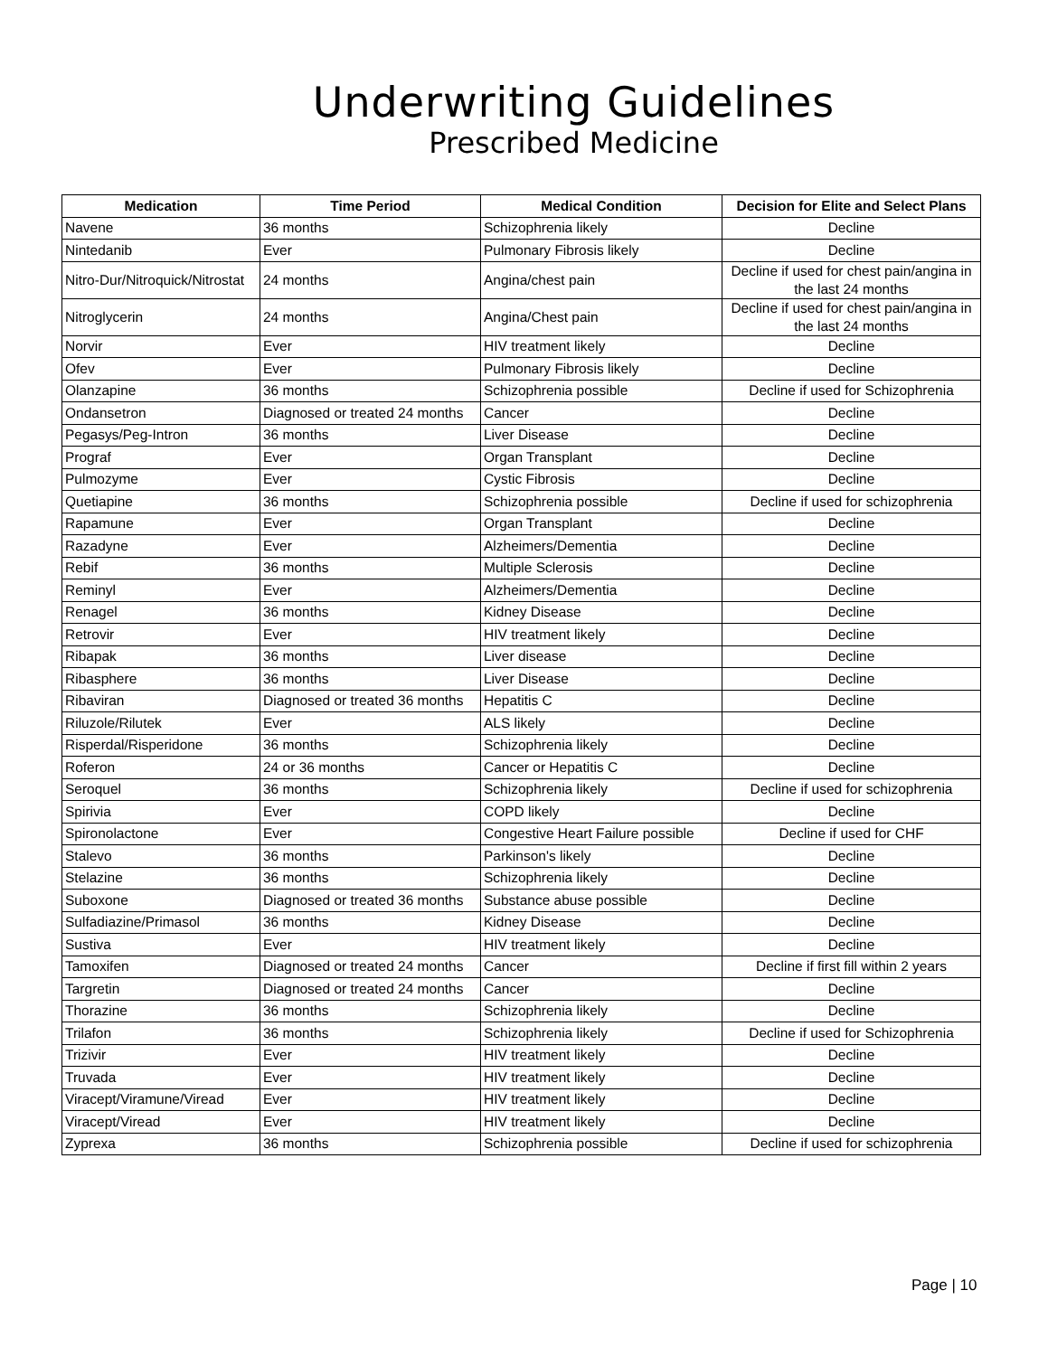Underwriting Guidelines
Prescribed Medicine
| Medication | Time Period | Medical Condition | Decision for Elite and Select Plans |
| --- | --- | --- | --- |
| Navene | 36 months | Schizophrenia likely | Decline |
| Nintedanib | Ever | Pulmonary Fibrosis likely | Decline |
| Nitro-Dur/Nitroquick/Nitrostat | 24 months | Angina/chest pain | Decline if used for chest pain/angina in the last 24 months |
| Nitroglycerin | 24 months | Angina/Chest pain | Decline if used for chest pain/angina in the last 24 months |
| Norvir | Ever | HIV treatment likely | Decline |
| Ofev | Ever | Pulmonary Fibrosis likely | Decline |
| Olanzapine | 36 months | Schizophrenia possible | Decline if used for Schizophrenia |
| Ondansetron | Diagnosed or treated 24 months | Cancer | Decline |
| Pegasys/Peg-Intron | 36 months | Liver Disease | Decline |
| Prograf | Ever | Organ Transplant | Decline |
| Pulmozyme | Ever | Cystic Fibrosis | Decline |
| Quetiapine | 36 months | Schizophrenia possible | Decline if used for schizophrenia |
| Rapamune | Ever | Organ Transplant | Decline |
| Razadyne | Ever | Alzheimers/Dementia | Decline |
| Rebif | 36 months | Multiple Sclerosis | Decline |
| Reminyl | Ever | Alzheimers/Dementia | Decline |
| Renagel | 36 months | Kidney Disease | Decline |
| Retrovir | Ever | HIV treatment likely | Decline |
| Ribapak | 36 months | Liver disease | Decline |
| Ribasphere | 36 months | Liver Disease | Decline |
| Ribaviran | Diagnosed or treated 36 months | Hepatitis C | Decline |
| Riluzole/Rilutek | Ever | ALS likely | Decline |
| Risperdal/Risperidone | 36 months | Schizophrenia likely | Decline |
| Roferon | 24 or 36 months | Cancer or Hepatitis C | Decline |
| Seroquel | 36 months | Schizophrenia likely | Decline if used for schizophrenia |
| Spirivia | Ever | COPD likely | Decline |
| Spironolactone | Ever | Congestive Heart Failure possible | Decline if used for CHF |
| Stalevo | 36 months | Parkinson's likely | Decline |
| Stelazine | 36 months | Schizophrenia likely | Decline |
| Suboxone | Diagnosed or treated 36 months | Substance abuse possible | Decline |
| Sulfadiazine/Primasol | 36 months | Kidney Disease | Decline |
| Sustiva | Ever | HIV treatment likely | Decline |
| Tamoxifen | Diagnosed or treated 24 months | Cancer | Decline if first fill within 2 years |
| Targretin | Diagnosed or treated 24 months | Cancer | Decline |
| Thorazine | 36 months | Schizophrenia likely | Decline |
| Trilafon | 36 months | Schizophrenia likely | Decline if used for Schizophrenia |
| Trizivir | Ever | HIV treatment likely | Decline |
| Truvada | Ever | HIV treatment likely | Decline |
| Viracept/Viramune/Viread | Ever | HIV treatment likely | Decline |
| Viracept/Viread | Ever | HIV treatment likely | Decline |
| Zyprexa | 36 months | Schizophrenia possible | Decline if used for schizophrenia |
Page | 10